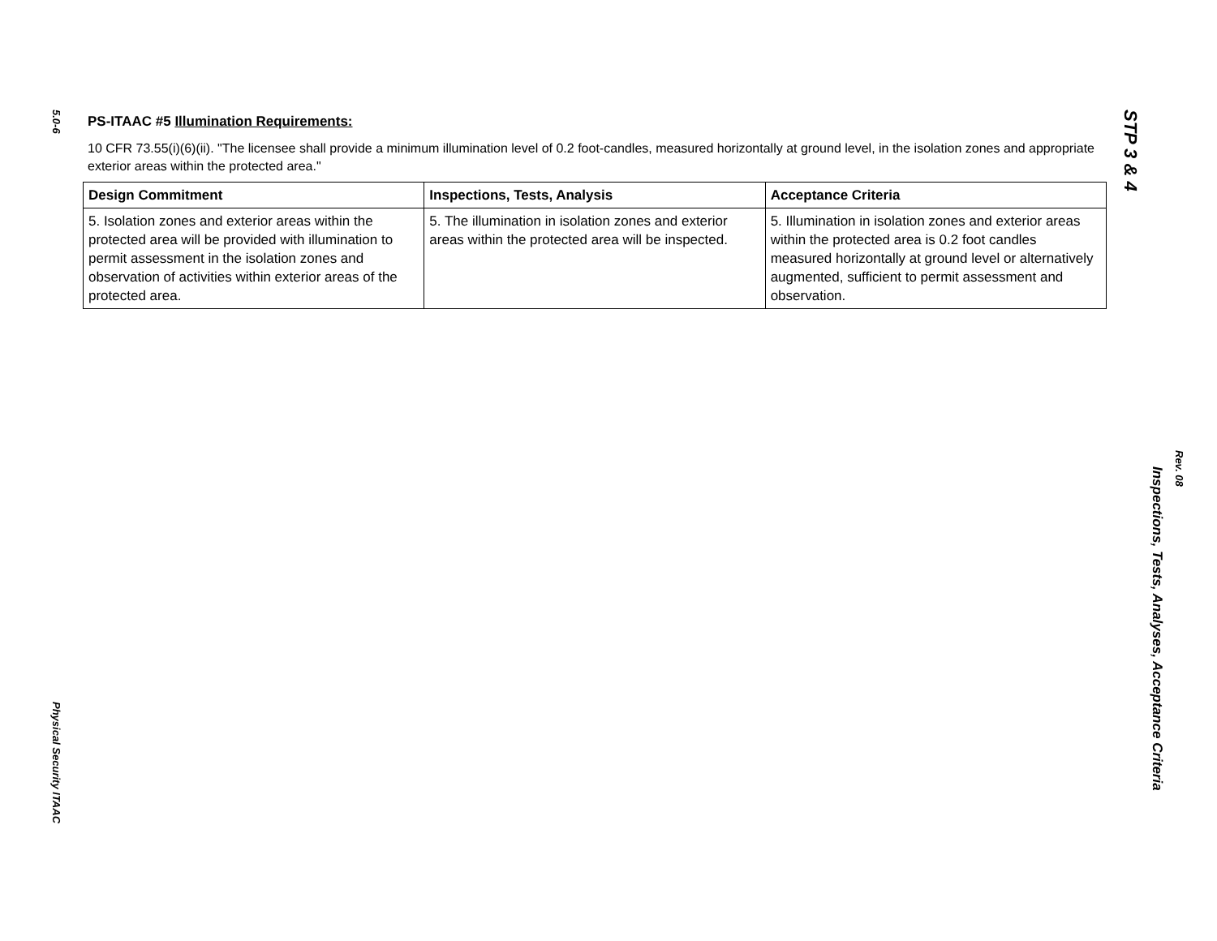5.0-6
Physical Security ITAAC
PS-ITAAC #5 Illumination Requirements:
10 CFR 73.55(i)(6)(ii). "The licensee shall provide a minimum illumination level of 0.2 foot-candles, measured horizontally at ground level, in the isolation zones and appropriate exterior areas within the protected area."
| Design Commitment | Inspections, Tests, Analysis | Acceptance Criteria |
| --- | --- | --- |
| 5. Isolation zones and exterior areas within the protected area will be provided with illumination to permit assessment in the isolation zones and observation of activities within exterior areas of the protected area. | 5. The illumination in isolation zones and exterior areas within the protected area will be inspected. | 5. Illumination in isolation zones and exterior areas within the protected area is 0.2 foot candles measured horizontally at ground level or alternatively augmented, sufficient to permit assessment and observation. |
STP 3 & 4
Inspections, Tests, Analyses, Acceptance Criteria
Rev. 08